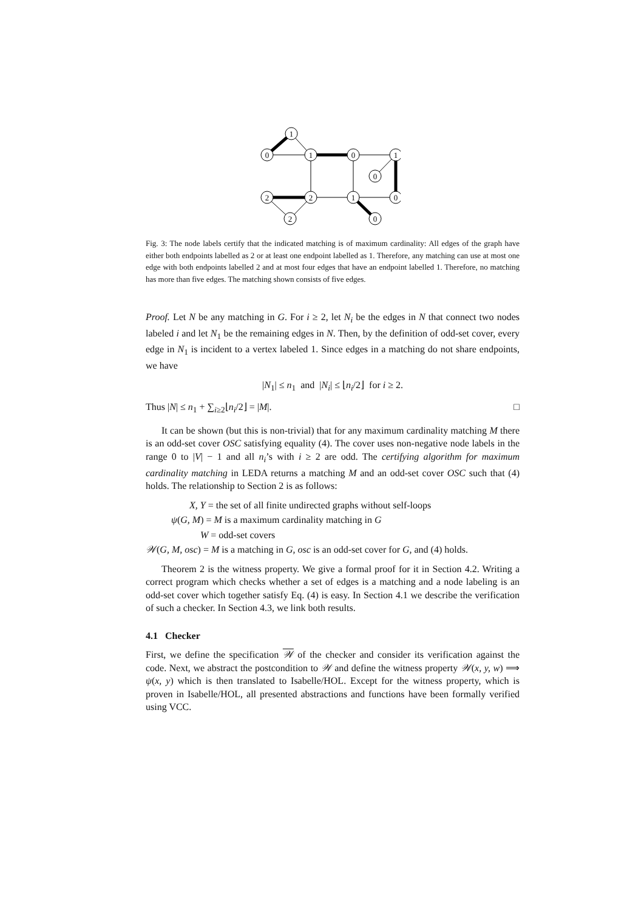1
0
1
0
1
0
2
2
1
0
2
0
Fig. 3: The node labels certify that the indicated matching is of maximum cardinality: All edges of the graph have either both endpoints labelled as 2 or at least one endpoint labelled as 1. Therefore, any matching can use at most one edge with both endpoints labelled 2 and at most four edges that have an endpoint labelled 1. Therefore, no matching has more than five edges. The matching shown consists of five edges.
Proof. Let N be any matching in G. For i ≥ 2, let N<sub>i</sub> be the edges in N that connect two nodes labeled i and let N<sub>1</sub> be the remaining edges in N. Then, by the definition of odd-set cover, every edge in N<sub>1</sub> is incident to a vertex labeled 1. Since edges in a matching do not share endpoints, we have
|N<sub>1</sub>| ≤ n<sub>1</sub> and |N<sub>i</sub>| ≤ ⌊n<sub>i</sub>/2⌋ for i ≥ 2.
Thus |N| ≤ n<sub>1</sub> + ∑<sub>i≥2</sub>⌊n<sub>i</sub>/2⌋ = |M|. □
It can be shown (but this is non-trivial) that for any maximum cardinality matching M there is an odd-set cover OSC satisfying equality (4). The cover uses non-negative node labels in the range 0 to |V| − 1 and all n<sub>i</sub>’s with i ≥ 2 are odd. The certifying algorithm for maximum cardinality matching in LEDA returns a matching M and an odd-set cover OSC such that (4) holds. The relationship to Section 2 is as follows:
X, Y = the set of all finite undirected graphs without self-loops
ψ(G, M) = M is a maximum cardinality matching in G
W = odd-set covers
𝒲(G, M, osc) = M is a matching in G, osc is an odd-set cover for G, and (4) holds.
Theorem 2 is the witness property. We give a formal proof for it in Section 4.2. Writing a correct program which checks whether a set of edges is a matching and a node labeling is an odd-set cover which together satisfy Eq. (4) is easy. In Section 4.1 we describe the verification of such a checker. In Section 4.3, we link both results.
4.1 Checker
First, we define the specification 𝒲 of the checker and consider its verification against the code. Next, we abstract the postcondition to 𝒲 and define the witness property 𝒲(x, y, w) ⟹ ψ(x, y) which is then translated to Isabelle/HOL. Except for the witness property, which is proven in Isabelle/HOL, all presented abstractions and functions have been formally verified using VCC.